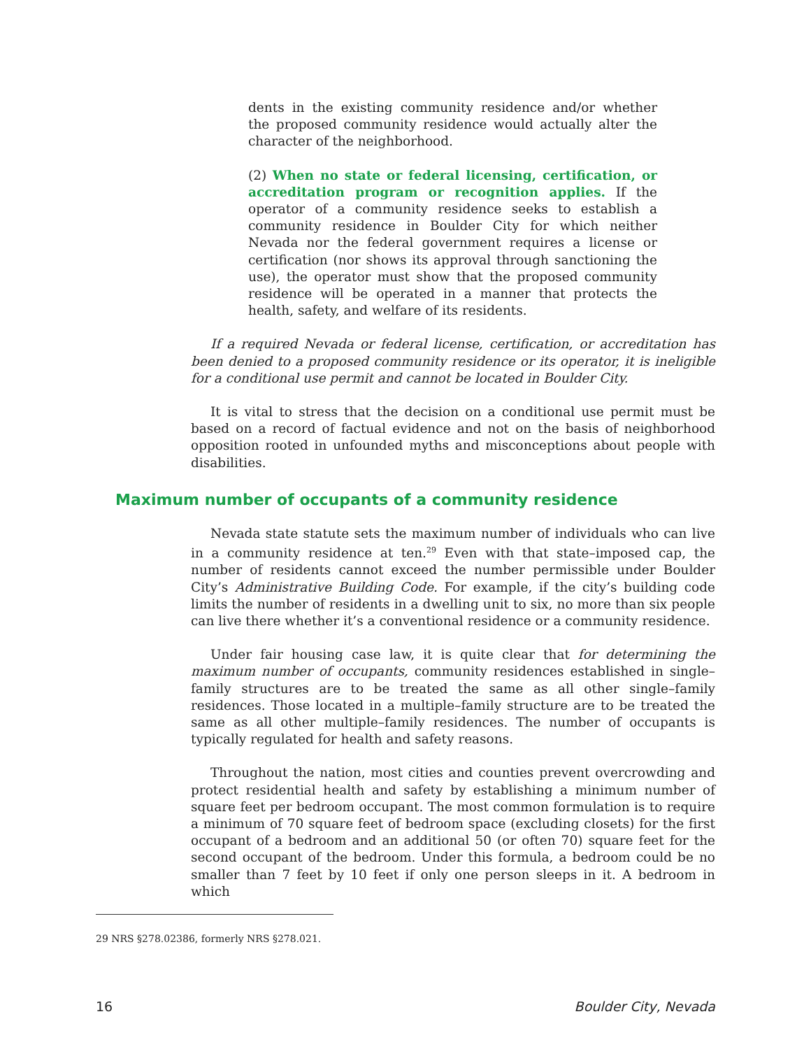dents in the existing community residence and/or whether the proposed community residence would actually alter the character of the neighborhood.
(2) When no state or federal licensing, certification, or accreditation program or recognition applies. If the operator of a community residence seeks to establish a community residence in Boulder City for which neither Nevada nor the federal government requires a license or certification (nor shows its approval through sanctioning the use), the operator must show that the proposed community residence will be operated in a manner that protects the health, safety, and welfare of its residents.
If a required Nevada or federal license, certification, or accreditation has been denied to a proposed community residence or its operator, it is ineligible for a conditional use permit and cannot be located in Boulder City.
It is vital to stress that the decision on a conditional use permit must be based on a record of factual evidence and not on the basis of neighborhood opposition rooted in unfounded myths and misconceptions about people with disabilities.
Maximum number of occupants of a community residence
Nevada state statute sets the maximum number of individuals who can live in a community residence at ten.<sup>29</sup> Even with that state–imposed cap, the number of residents cannot exceed the number permissible under Boulder City’s Administrative Building Code. For example, if the city’s building code limits the number of residents in a dwelling unit to six, no more than six people can live there whether it’s a conventional residence or a community residence.
Under fair housing case law, it is quite clear that for determining the maximum number of occupants, community residences established in single–family structures are to be treated the same as all other single–family residences. Those located in a multiple–family structure are to be treated the same as all other multiple–family residences. The number of occupants is typically regulated for health and safety reasons.
Throughout the nation, most cities and counties prevent overcrowding and protect residential health and safety by establishing a minimum number of square feet per bedroom occupant. The most common formulation is to require a minimum of 70 square feet of bedroom space (excluding closets) for the first occupant of a bedroom and an additional 50 (or often 70) square feet for the second occupant of the bedroom. Under this formula, a bedroom could be no smaller than 7 feet by 10 feet if only one person sleeps in it. A bedroom in which
29 NRS §278.02386, formerly NRS §278.021.
16 Boulder City, Nevada